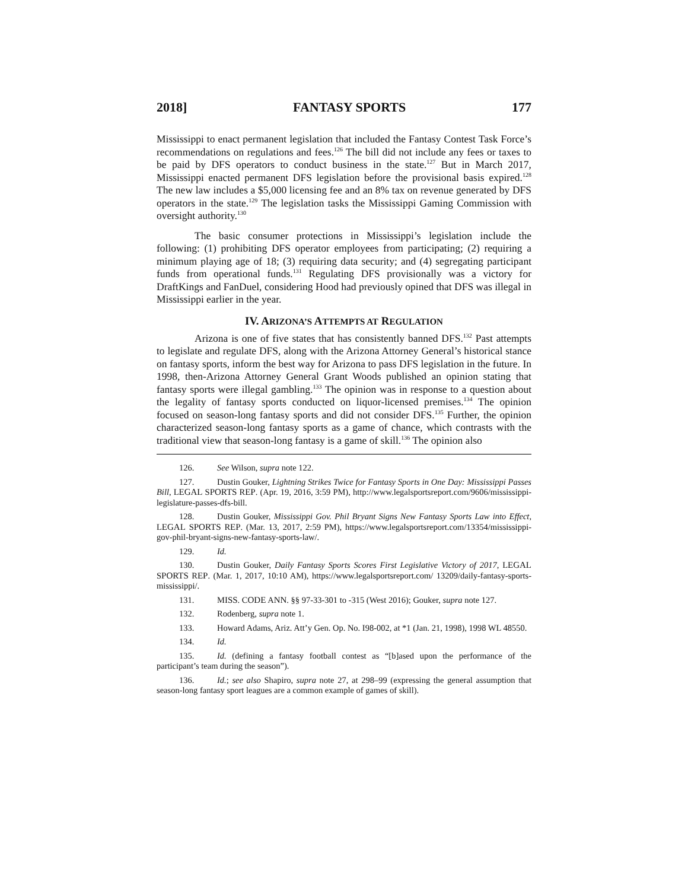2018] FANTASY SPORTS 177
Mississippi to enact permanent legislation that included the Fantasy Contest Task Force’s recommendations on regulations and fees.<sup>126</sup> The bill did not include any fees or taxes to be paid by DFS operators to conduct business in the state.<sup>127</sup> But in March 2017, Mississippi enacted permanent DFS legislation before the provisional basis expired.<sup>128</sup> The new law includes a $5,000 licensing fee and an 8% tax on revenue generated by DFS operators in the state.<sup>129</sup> The legislation tasks the Mississippi Gaming Commission with oversight authority.<sup>130</sup>
The basic consumer protections in Mississippi’s legislation include the following: (1) prohibiting DFS operator employees from participating; (2) requiring a minimum playing age of 18; (3) requiring data security; and (4) segregating participant funds from operational funds.<sup>131</sup> Regulating DFS provisionally was a victory for DraftKings and FanDuel, considering Hood had previously opined that DFS was illegal in Mississippi earlier in the year.
IV. ARIZONA’S ATTEMPTS AT REGULATION
Arizona is one of five states that has consistently banned DFS.<sup>132</sup> Past attempts to legislate and regulate DFS, along with the Arizona Attorney General’s historical stance on fantasy sports, inform the best way for Arizona to pass DFS legislation in the future. In 1998, then-Arizona Attorney General Grant Woods published an opinion stating that fantasy sports were illegal gambling.<sup>133</sup> The opinion was in response to a question about the legality of fantasy sports conducted on liquor-licensed premises.<sup>134</sup> The opinion focused on season-long fantasy sports and did not consider DFS.<sup>135</sup> Further, the opinion characterized season-long fantasy sports as a game of chance, which contrasts with the traditional view that season-long fantasy is a game of skill.<sup>136</sup> The opinion also
126. See Wilson, supra note 122.
127. Dustin Gouker, Lightning Strikes Twice for Fantasy Sports in One Day: Mississippi Passes Bill, LEGAL SPORTS REP. (Apr. 19, 2016, 3:59 PM), http://www.legalsportsreport.com/9606/mississippi-legislature-passes-dfs-bill.
128. Dustin Gouker, Mississippi Gov. Phil Bryant Signs New Fantasy Sports Law into Effect, LEGAL SPORTS REP. (Mar. 13, 2017, 2:59 PM), https://www.legalsportsreport.com/13354/mississippi-gov-phil-bryant-signs-new-fantasy-sports-law/.
129. Id.
130. Dustin Gouker, Daily Fantasy Sports Scores First Legislative Victory of 2017, LEGAL SPORTS REP. (Mar. 1, 2017, 10:10 AM), https://www.legalsportsreport.com/ 13209/daily-fantasy-sports-mississippi/.
131. MISS. CODE ANN. §§ 97-33-301 to -315 (West 2016); Gouker, supra note 127.
132. Rodenberg, supra note 1.
133. Howard Adams, Ariz. Att’y Gen. Op. No. I98-002, at *1 (Jan. 21, 1998), 1998 WL 48550.
134. Id.
135. Id. (defining a fantasy football contest as “[b]ased upon the performance of the participant’s team during the season”).
136. Id.; see also Shapiro, supra note 27, at 298–99 (expressing the general assumption that season-long fantasy sport leagues are a common example of games of skill).